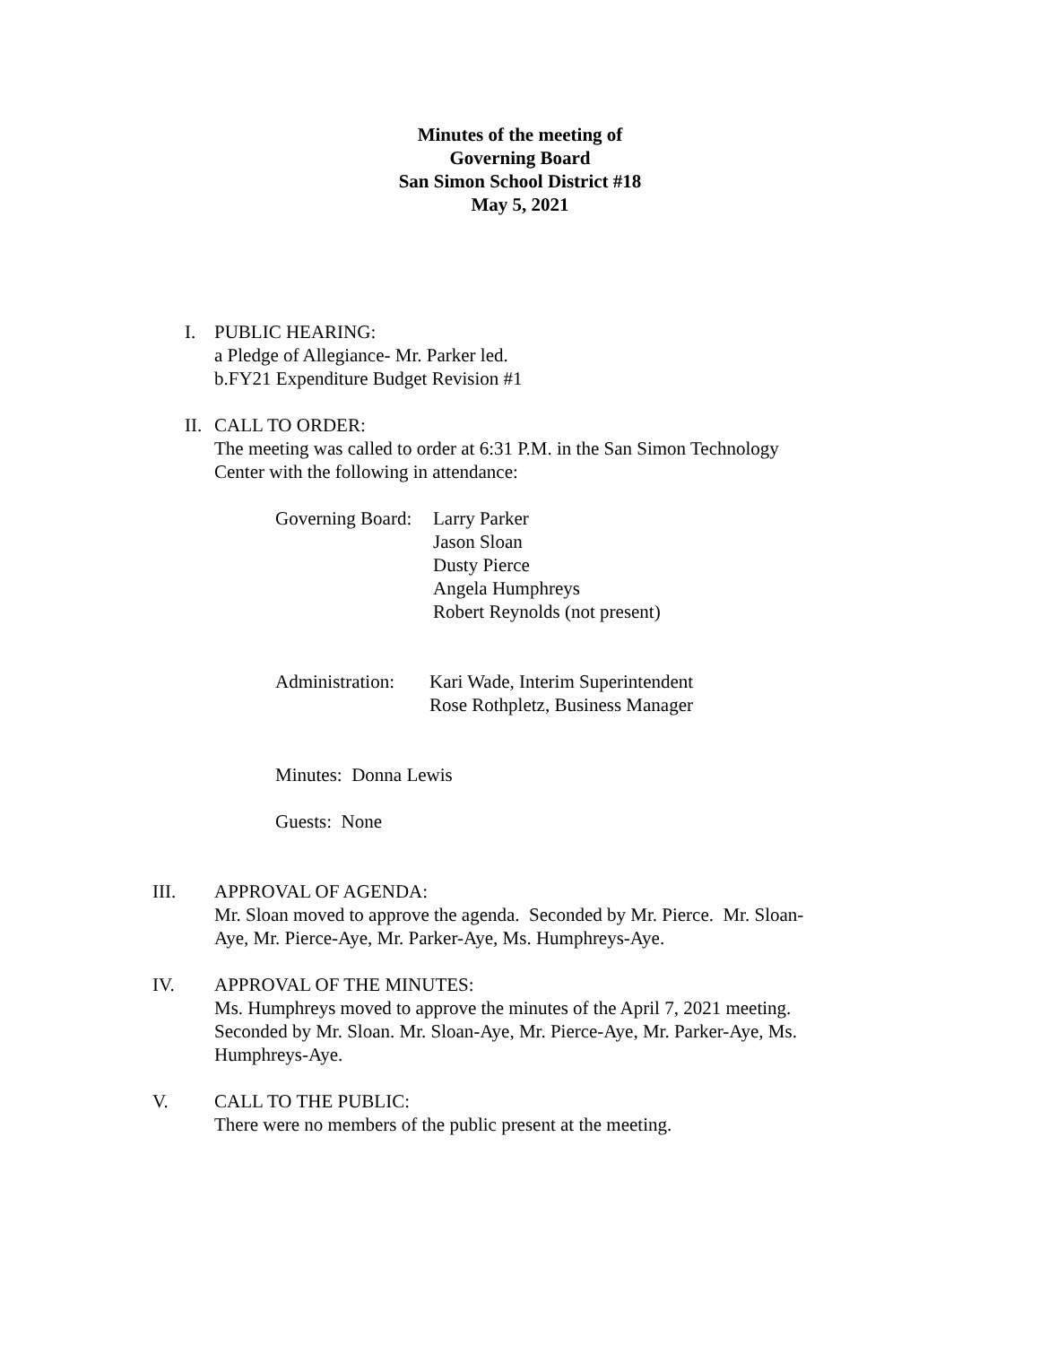Minutes of the meeting of
Governing Board
San Simon School District #18
May 5, 2021
I. PUBLIC HEARING:
a Pledge of Allegiance- Mr. Parker led.
b.FY21 Expenditure Budget Revision #1
II.
CALL TO ORDER:
The meeting was called to order at 6:31 P.M. in the San Simon Technology
Center with the following in attendance:
Governing Board:
Larry Parker
Jason Sloan
Dusty Pierce
Angela Humphreys
Robert Reynolds (not present)
Administration:
Kari Wade, Interim Superintendent
Rose Rothpletz, Business Manager
Minutes: Donna Lewis
Guests: None
III. APPROVAL OF AGENDA:
Mr. Sloan moved to approve the agenda. Seconded by Mr. Pierce. Mr. Sloan-
Aye, Mr. Pierce-Aye, Mr. Parker-Aye, Ms. Humphreys-Aye.
IV. APPROVAL OF THE MINUTES:
Ms. Humphreys moved to approve the minutes of the April 7, 2021 meeting.
Seconded by Mr. Sloan. Mr. Sloan-Aye, Mr. Pierce-Aye, Mr. Parker-Aye, Ms.
Humphreys-Aye.
V. CALL TO THE PUBLIC:
There were no members of the public present at the meeting.